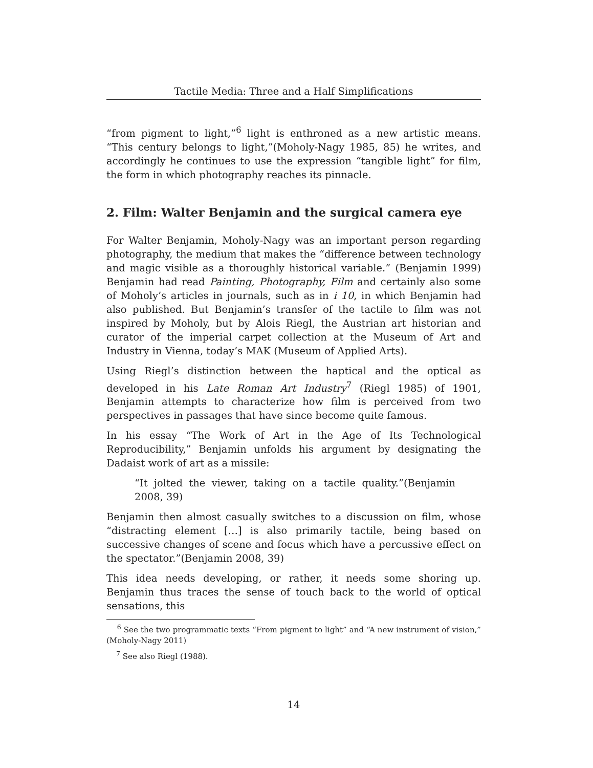Tactile Media: Three and a Half Simplifications
“from pigment to light,”<sup>6</sup> light is enthroned as a new artistic means. “This century belongs to light,”(Moholy-Nagy 1985, 85) he writes, and accordingly he continues to use the expression “tangible light” for film, the form in which photography reaches its pinnacle.
2. Film: Walter Benjamin and the surgical camera eye
For Walter Benjamin, Moholy-Nagy was an important person regarding photography, the medium that makes the “difference between technology and magic visible as a thoroughly historical variable.” (Benjamin 1999) Benjamin had read Painting, Photography, Film and certainly also some of Moholy’s articles in journals, such as in i 10, in which Benjamin had also published. But Benjamin’s transfer of the tactile to film was not inspired by Moholy, but by Alois Riegl, the Austrian art historian and curator of the imperial carpet collection at the Museum of Art and Industry in Vienna, today’s MAK (Museum of Applied Arts).
Using Riegl’s distinction between the haptical and the optical as developed in his Late Roman Art Industry<sup>7</sup> (Riegl 1985) of 1901, Benjamin attempts to characterize how film is perceived from two perspectives in passages that have since become quite famous.
In his essay “The Work of Art in the Age of Its Technological Reproducibility,” Benjamin unfolds his argument by designating the Dadaist work of art as a missile:
“It jolted the viewer, taking on a tactile quality.”(Benjamin 2008, 39)
Benjamin then almost casually switches to a discussion on film, whose “distracting element […] is also primarily tactile, being based on successive changes of scene and focus which have a percussive effect on the spectator.”(Benjamin 2008, 39)
This idea needs developing, or rather, it needs some shoring up. Benjamin thus traces the sense of touch back to the world of optical sensations, this
<sup>6</sup> See the two programmatic texts “From pigment to light” and “A new instrument of vision,” (Moholy-Nagy 2011)
<sup>7</sup> See also Riegl (1988).
14